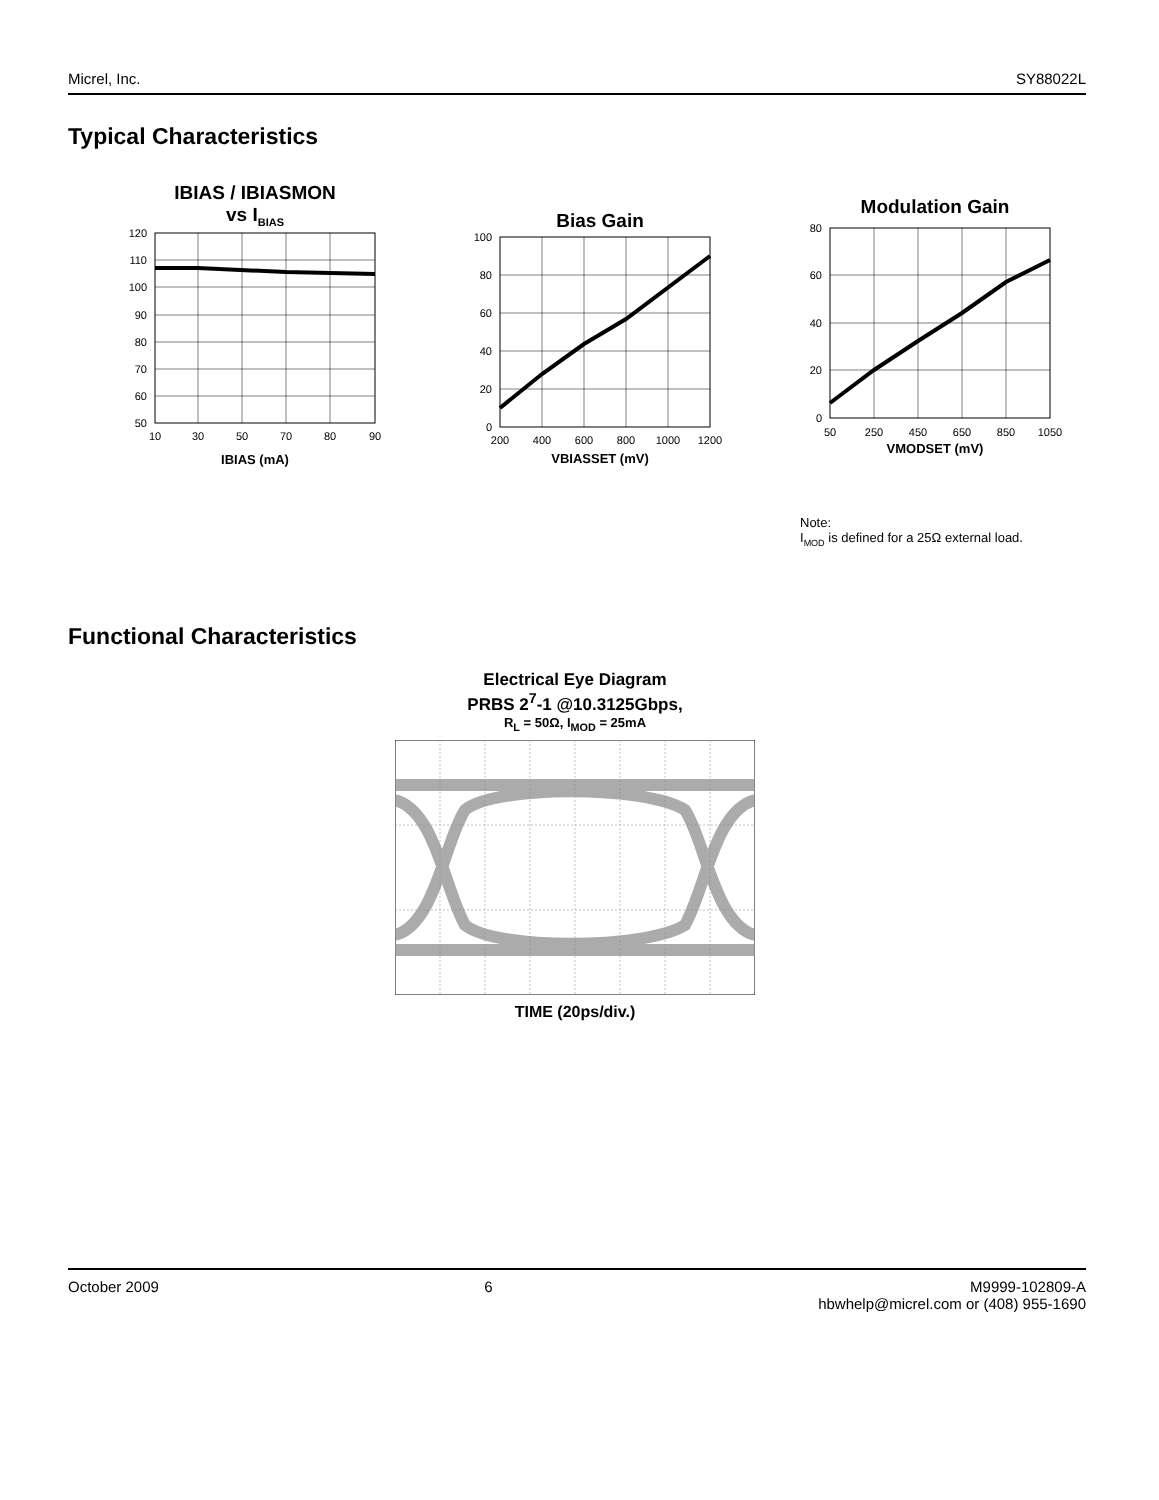Micrel, Inc. SY88022L
Typical Characteristics
IBIAS / IBIASMON
vs I<sub>BIAS</sub>
120
110
100
90
80
70
60
50
10
30
50
70
80
90
IBIAS (mA)
Bias Gain
100
80
60
40
20
0
200
400
600
800
1000
1200
VBIASSET (mV)
Modulation Gain
80
60
40
20
0
50
250
450
650
850
1050
VMODSET (mV)
Note:
I<sub>MOD</sub> is defined for a 25Ω external load.
Functional Characteristics
Electrical Eye Diagram
PRBS 2<sup>7</sup>-1 @10.3125Gbps,
R<sub>L</sub> = 50Ω, I<sub>MOD</sub> = 25mA
TIME (20ps/div.)
October 2009 6 M9999-102809-A
hbwhelp@micrel.com or (408) 955-1690